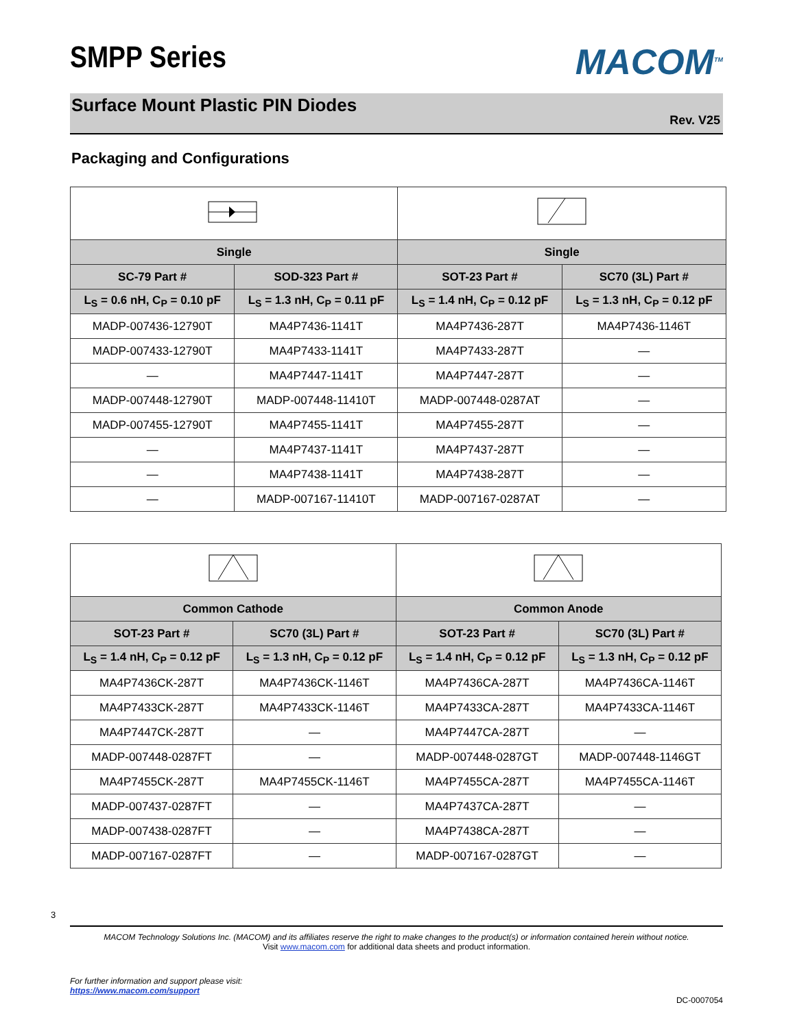MACOM<sup>TM</sup>
SMPP Series
Surface Mount Plastic PIN Diodes
Rev. V25
Packaging and Configurations
| Single | | Single | |
| --- | --- | --- | --- |
| SC-79 Part # | SOD-323 Part # | SOT-23 Part # | SC70 (3L) Part # |
| L<sub>S</sub> = 0.6 nH, C<sub>P</sub> = 0.10 pF | L<sub>S</sub> = 1.3 nH, C<sub>P</sub> = 0.11 pF | L<sub>S</sub> = 1.4 nH, C<sub>P</sub> = 0.12 pF | L<sub>S</sub> = 1.3 nH, C<sub>P</sub> = 0.12 pF |
| MADP-007436-12790T | MA4P7436-1141T | MA4P7436-287T | MA4P7436-1146T |
| MADP-007433-12790T | MA4P7433-1141T | MA4P7433-287T | — |
| — | MA4P7447-1141T | MA4P7447-287T | — |
| MADP-007448-12790T | MADP-007448-11410T | MADP-007448-0287AT | — |
| MADP-007455-12790T | MA4P7455-1141T | MA4P7455-287T | — |
| — | MA4P7437-1141T | MA4P7437-287T | — |
| — | MA4P7438-1141T | MA4P7438-287T | — |
| — | MADP-007167-11410T | MADP-007167-0287AT | — |
| Common Cathode | | Common Anode | |
| --- | --- | --- | --- |
| SOT-23 Part # | SC70 (3L) Part # | SOT-23 Part # | SC70 (3L) Part # |
| L<sub>S</sub> = 1.4 nH, C<sub>P</sub> = 0.12 pF | L<sub>S</sub> = 1.3 nH, C<sub>P</sub> = 0.12 pF | L<sub>S</sub> = 1.4 nH, C<sub>P</sub> = 0.12 pF | L<sub>S</sub> = 1.3 nH, C<sub>P</sub> = 0.12 pF |
| MA4P7436CK-287T | MA4P7436CK-1146T | MA4P7436CA-287T | MA4P7436CA-1146T |
| MA4P7433CK-287T | MA4P7433CK-1146T | MA4P7433CA-287T | MA4P7433CA-1146T |
| MA4P7447CK-287T | — | MA4P7447CA-287T | — |
| MADP-007448-0287FT | — | MADP-007448-0287GT | MADP-007448-1146GT |
| MA4P7455CK-287T | MA4P7455CK-1146T | MA4P7455CA-287T | MA4P7455CA-1146T |
| MADP-007437-0287FT | — | MA4P7437CA-287T | — |
| MADP-007438-0287FT | — | MA4P7438CA-287T | — |
| MADP-007167-0287FT | — | MADP-007167-0287GT | — |
3
MACOM Technology Solutions Inc. (MACOM) and its affiliates reserve the right to make changes to the product(s) or information contained herein without notice.
Visit www.macom.com for additional data sheets and product information.
For further information and support please visit:
https://www.macom.com/support
DC-0007054